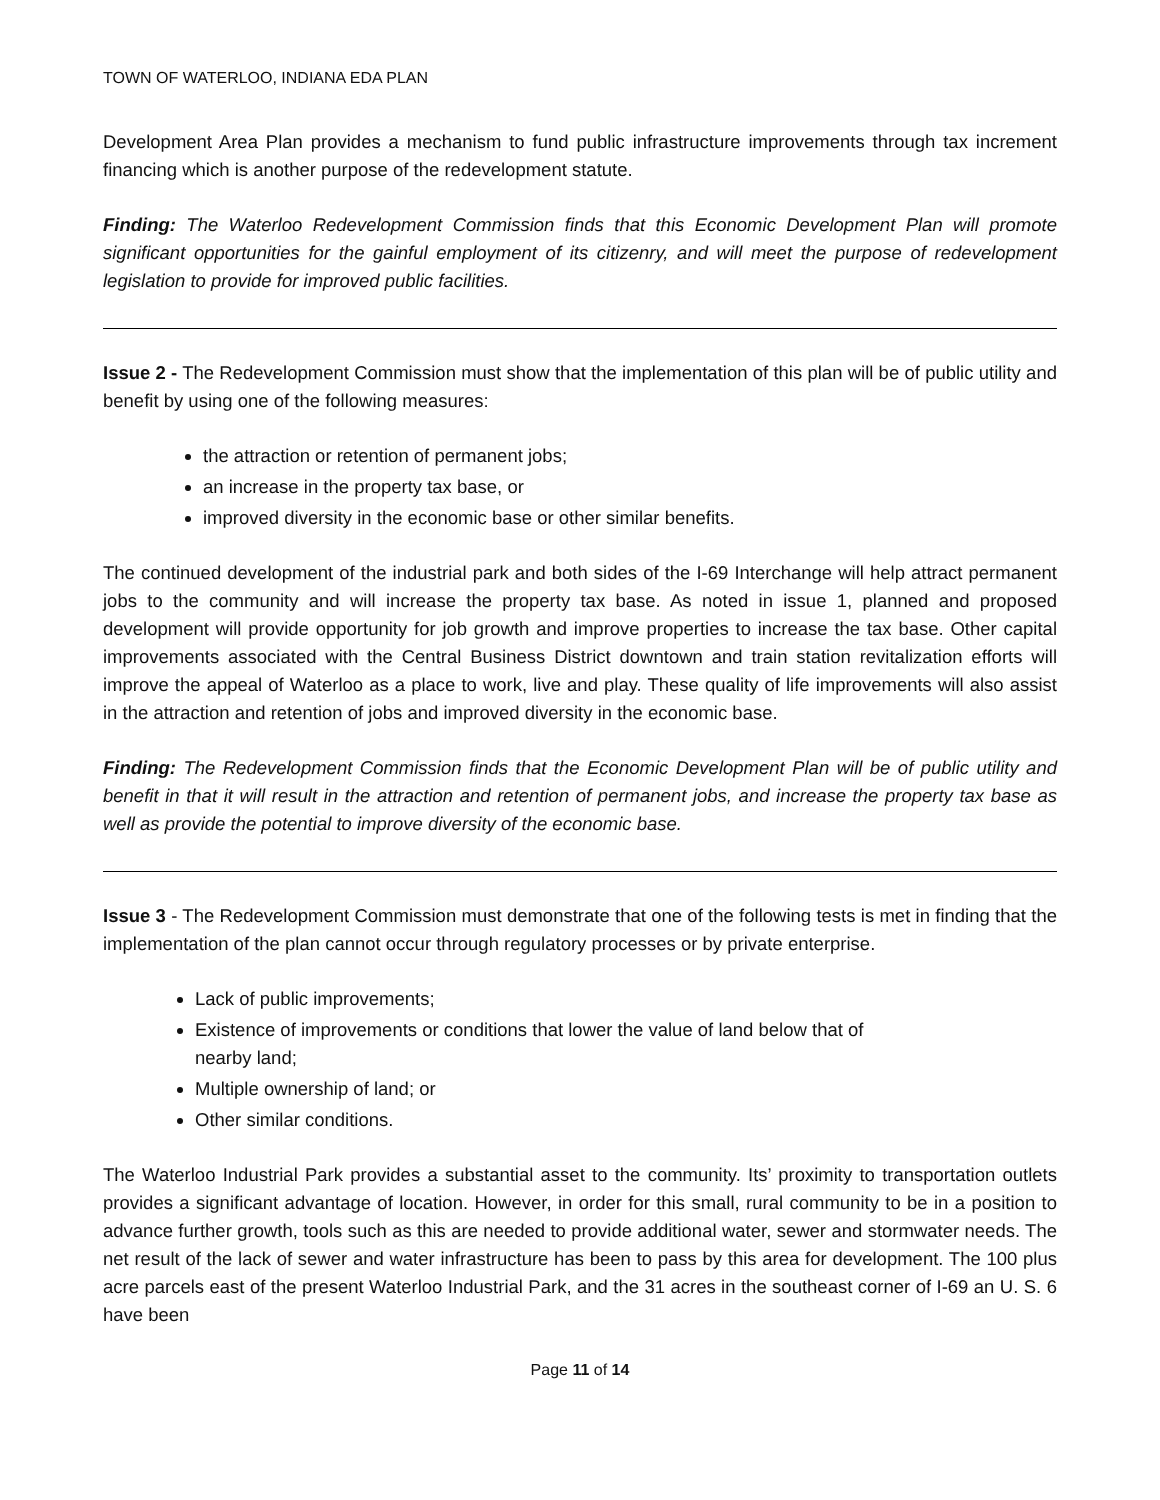TOWN OF WATERLOO, INDIANA EDA PLAN
Development Area Plan provides a mechanism to fund public infrastructure improvements through tax increment financing which is another purpose of the redevelopment statute.
Finding: The Waterloo Redevelopment Commission finds that this Economic Development Plan will promote significant opportunities for the gainful employment of its citizenry, and will meet the purpose of redevelopment legislation to provide for improved public facilities.
Issue 2 - The Redevelopment Commission must show that the implementation of this plan will be of public utility and benefit by using one of the following measures:
the attraction or retention of permanent jobs;
an increase in the property tax base, or
improved diversity in the economic base or other similar benefits.
The continued development of the industrial park and both sides of the I-69 Interchange will help attract permanent jobs to the community and will increase the property tax base. As noted in issue 1, planned and proposed development will provide opportunity for job growth and improve properties to increase the tax base. Other capital improvements associated with the Central Business District downtown and train station revitalization efforts will improve the appeal of Waterloo as a place to work, live and play. These quality of life improvements will also assist in the attraction and retention of jobs and improved diversity in the economic base.
Finding: The Redevelopment Commission finds that the Economic Development Plan will be of public utility and benefit in that it will result in the attraction and retention of permanent jobs, and increase the property tax base as well as provide the potential to improve diversity of the economic base.
Issue 3 - The Redevelopment Commission must demonstrate that one of the following tests is met in finding that the implementation of the plan cannot occur through regulatory processes or by private enterprise.
Lack of public improvements;
Existence of improvements or conditions that lower the value of land below that of
nearby land;
Multiple ownership of land; or
Other similar conditions.
The Waterloo Industrial Park provides a substantial asset to the community. Its’ proximity to transportation outlets provides a significant advantage of location. However, in order for this small, rural community to be in a position to advance further growth, tools such as this are needed to provide additional water, sewer and stormwater needs. The net result of the lack of sewer and water infrastructure has been to pass by this area for development. The 100 plus acre parcels east of the present Waterloo Industrial Park, and the 31 acres in the southeast corner of I-69 an U. S. 6 have been
Page 11 of 14